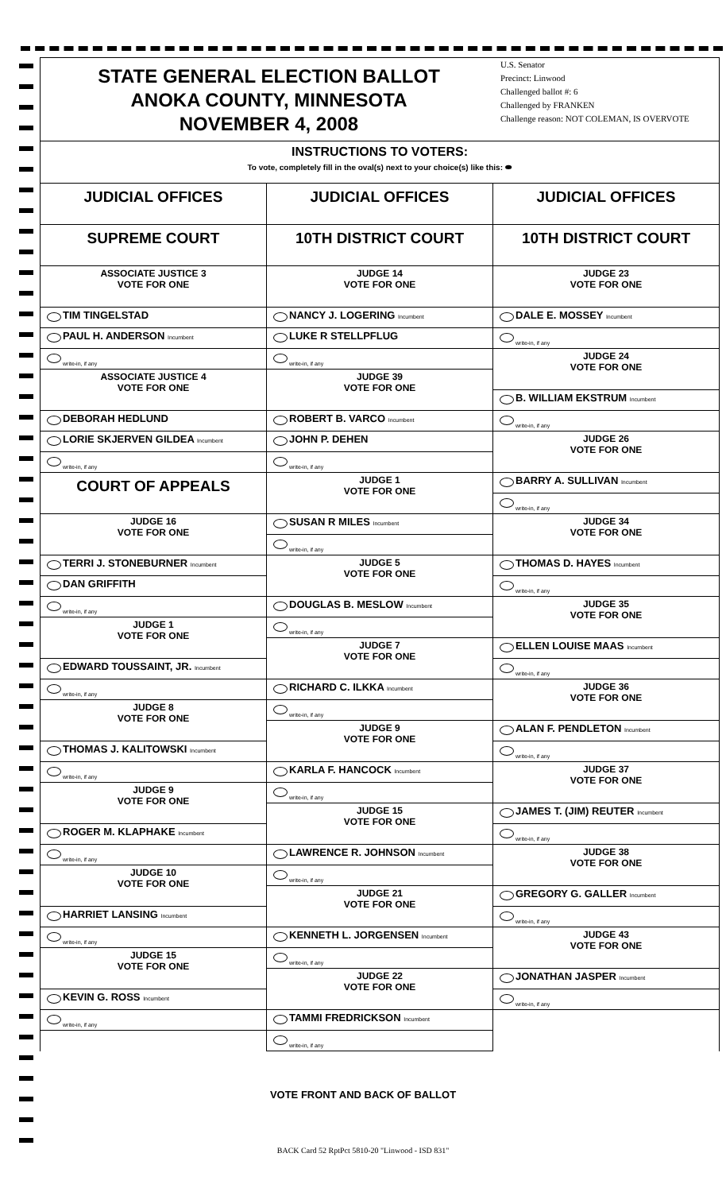STATE GENERAL ELECTION BALLOT
ANOKA COUNTY, MINNESOTA
NOVEMBER 4, 2008
U.S. Senator
Precinct: Linwood
Challenged ballot #: 6
Challenged by FRANKEN
Challenge reason: NOT COLEMAN, IS OVERVOTE
INSTRUCTIONS TO VOTERS:
To vote, completely fill in the oval(s) next to your choice(s) like this: ⬬
JUDICIAL OFFICES
SUPREME COURT
ASSOCIATE JUSTICE 3
VOTE FOR ONE
TIM TINGELSTAD
PAUL H. ANDERSON Incumbent
write-in, if any
ASSOCIATE JUSTICE 4
VOTE FOR ONE
DEBORAH HEDLUND
LORIE SKJERVEN GILDEA Incumbent
write-in, if any
COURT OF APPEALS
JUDGE 16
VOTE FOR ONE
TERRI J. STONEBURNER Incumbent
DAN GRIFFITH
write-in, if any
JUDGE 1
VOTE FOR ONE
EDWARD TOUSSAINT, JR. Incumbent
write-in, if any
JUDGE 8
VOTE FOR ONE
THOMAS J. KALITOWSKI Incumbent
write-in, if any
JUDGE 9
VOTE FOR ONE
ROGER M. KLAPHAKE Incumbent
write-in, if any
JUDGE 10
VOTE FOR ONE
HARRIET LANSING Incumbent
write-in, if any
JUDGE 15
VOTE FOR ONE
KEVIN G. ROSS Incumbent
write-in, if any
JUDICIAL OFFICES
10TH DISTRICT COURT
JUDGE 14
VOTE FOR ONE
NANCY J. LOGERING Incumbent
LUKE R STELLPFLUG
write-in, if any
JUDGE 39
VOTE FOR ONE
ROBERT B. VARCO Incumbent
JOHN P. DEHEN
write-in, if any
JUDGE 1
VOTE FOR ONE
SUSAN R MILES Incumbent
write-in, if any
JUDGE 5
VOTE FOR ONE
DOUGLAS B. MESLOW Incumbent
write-in, if any
JUDGE 7
VOTE FOR ONE
RICHARD C. ILKKA Incumbent
write-in, if any
JUDGE 9
VOTE FOR ONE
KARLA F. HANCOCK Incumbent
write-in, if any
JUDGE 15
VOTE FOR ONE
LAWRENCE R. JOHNSON Incumbent
write-in, if any
JUDGE 21
VOTE FOR ONE
KENNETH L. JORGENSEN Incumbent
write-in, if any
JUDGE 22
VOTE FOR ONE
TAMMI FREDRICKSON Incumbent
write-in, if any
JUDICIAL OFFICES
10TH DISTRICT COURT
JUDGE 23
VOTE FOR ONE
DALE E. MOSSEY Incumbent
write-in, if any
JUDGE 24
VOTE FOR ONE
B. WILLIAM EKSTRUM Incumbent
write-in, if any
JUDGE 26
VOTE FOR ONE
BARRY A. SULLIVAN Incumbent
write-in, if any
JUDGE 34
VOTE FOR ONE
THOMAS D. HAYES Incumbent
write-in, if any
JUDGE 35
VOTE FOR ONE
ELLEN LOUISE MAAS Incumbent
write-in, if any
JUDGE 36
VOTE FOR ONE
ALAN F. PENDLETON Incumbent
write-in, if any
JUDGE 37
VOTE FOR ONE
JAMES T. (JIM) REUTER Incumbent
write-in, if any
JUDGE 38
VOTE FOR ONE
GREGORY G. GALLER Incumbent
write-in, if any
JUDGE 43
VOTE FOR ONE
JONATHAN JASPER Incumbent
write-in, if any
VOTE FRONT AND BACK OF BALLOT
BACK Card 52 RptPct 5810-20 "Linwood - ISD 831"